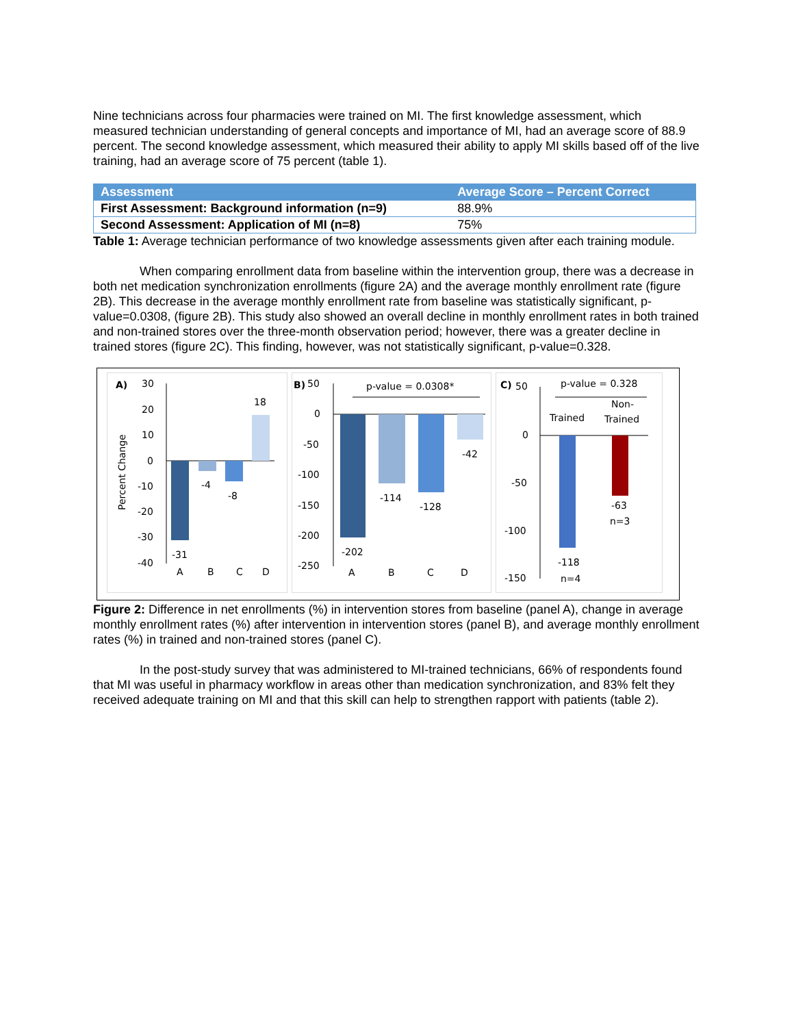Nine technicians across four pharmacies were trained on MI. The first knowledge assessment, which measured technician understanding of general concepts and importance of MI, had an average score of 88.9 percent. The second knowledge assessment, which measured their ability to apply MI skills based off of the live training, had an average score of 75 percent (table 1).
| Assessment | Average Score – Percent Correct |
| --- | --- |
| First Assessment: Background information (n=9) | 88.9% |
| Second Assessment: Application of MI (n=8) | 75% |
Table 1: Average technician performance of two knowledge assessments given after each training module.
When comparing enrollment data from baseline within the intervention group, there was a decrease in both net medication synchronization enrollments (figure 2A) and the average monthly enrollment rate (figure 2B). This decrease in the average monthly enrollment rate from baseline was statistically significant, p-value=0.0308, (figure 2B). This study also showed an overall decline in monthly enrollment rates in both trained and non-trained stores over the three-month observation period; however, there was a greater decline in trained stores (figure 2C). This finding, however, was not statistically significant, p-value=0.328.
A)
30
20
10
0
-10
-20
-30
-40
Percent Change
-31
-4
-8
18
A
B
C
D
B)
50
0
-50
-100
-150
-200
-250
p-value = 0.0308*
-202
-114
-128
-42
A
B
C
D
C)
50
0
-50
-100
-150
p-value = 0.328
Non-
Trained
Trained
-118
n=4
-63
n=3
Figure 2: Difference in net enrollments (%) in intervention stores from baseline (panel A), change in average monthly enrollment rates (%) after intervention in intervention stores (panel B), and average monthly enrollment rates (%) in trained and non-trained stores (panel C).
In the post-study survey that was administered to MI-trained technicians, 66% of respondents found that MI was useful in pharmacy workflow in areas other than medication synchronization, and 83% felt they received adequate training on MI and that this skill can help to strengthen rapport with patients (table 2).